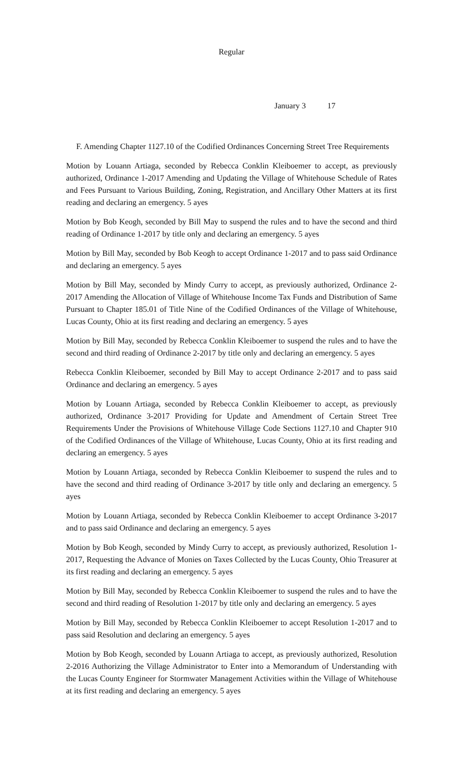Regular
January 3 17
F. Amending Chapter 1127.10 of the Codified Ordinances Concerning Street Tree Requirements
Motion by Louann Artiaga, seconded by Rebecca Conklin Kleiboemer to accept, as previously authorized, Ordinance 1-2017 Amending and Updating the Village of Whitehouse Schedule of Rates and Fees Pursuant to Various Building, Zoning, Registration, and Ancillary Other Matters at its first reading and declaring an emergency. 5 ayes
Motion by Bob Keogh, seconded by Bill May to suspend the rules and to have the second and third reading of Ordinance 1-2017 by title only and declaring an emergency. 5 ayes
Motion by Bill May, seconded by Bob Keogh to accept Ordinance 1-2017 and to pass said Ordinance and declaring an emergency. 5 ayes
Motion by Bill May, seconded by Mindy Curry to accept, as previously authorized, Ordinance 2-2017 Amending the Allocation of Village of Whitehouse Income Tax Funds and Distribution of Same Pursuant to Chapter 185.01 of Title Nine of the Codified Ordinances of the Village of Whitehouse, Lucas County, Ohio at its first reading and declaring an emergency. 5 ayes
Motion by Bill May, seconded by Rebecca Conklin Kleiboemer to suspend the rules and to have the second and third reading of Ordinance 2-2017 by title only and declaring an emergency. 5 ayes
Rebecca Conklin Kleiboemer, seconded by Bill May to accept Ordinance 2-2017 and to pass said Ordinance and declaring an emergency. 5 ayes
Motion by Louann Artiaga, seconded by Rebecca Conklin Kleiboemer to accept, as previously authorized, Ordinance 3-2017 Providing for Update and Amendment of Certain Street Tree Requirements Under the Provisions of Whitehouse Village Code Sections 1127.10 and Chapter 910 of the Codified Ordinances of the Village of Whitehouse, Lucas County, Ohio at its first reading and declaring an emergency. 5 ayes
Motion by Louann Artiaga, seconded by Rebecca Conklin Kleiboemer to suspend the rules and to have the second and third reading of Ordinance 3-2017 by title only and declaring an emergency. 5 ayes
Motion by Louann Artiaga, seconded by Rebecca Conklin Kleiboemer to accept Ordinance 3-2017 and to pass said Ordinance and declaring an emergency. 5 ayes
Motion by Bob Keogh, seconded by Mindy Curry to accept, as previously authorized, Resolution 1-2017, Requesting the Advance of Monies on Taxes Collected by the Lucas County, Ohio Treasurer at its first reading and declaring an emergency. 5 ayes
Motion by Bill May, seconded by Rebecca Conklin Kleiboemer to suspend the rules and to have the second and third reading of Resolution 1-2017 by title only and declaring an emergency. 5 ayes
Motion by Bill May, seconded by Rebecca Conklin Kleiboemer to accept Resolution 1-2017 and to pass said Resolution and declaring an emergency. 5 ayes
Motion by Bob Keogh, seconded by Louann Artiaga to accept, as previously authorized, Resolution 2-2016 Authorizing the Village Administrator to Enter into a Memorandum of Understanding with the Lucas County Engineer for Stormwater Management Activities within the Village of Whitehouse at its first reading and declaring an emergency. 5 ayes